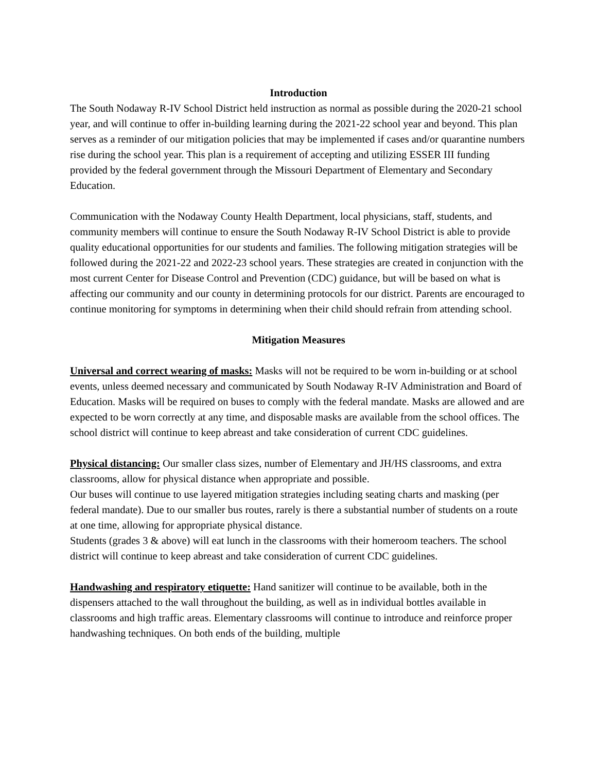Introduction
The South Nodaway R-IV School District held instruction as normal as possible during the 2020-21 school year, and will continue to offer in-building learning during the 2021-22 school year and beyond. This plan serves as a reminder of our mitigation policies that may be implemented if cases and/or quarantine numbers rise during the school year. This plan is a requirement of accepting and utilizing ESSER III funding provided by the federal government through the Missouri Department of Elementary and Secondary Education.
Communication with the Nodaway County Health Department, local physicians, staff, students, and community members will continue to ensure the South Nodaway R-IV School District is able to provide quality educational opportunities for our students and families. The following mitigation strategies will be followed during the 2021-22 and 2022-23 school years. These strategies are created in conjunction with the most current Center for Disease Control and Prevention (CDC) guidance, but will be based on what is affecting our community and our county in determining protocols for our district. Parents are encouraged to continue monitoring for symptoms in determining when their child should refrain from attending school.
Mitigation Measures
Universal and correct wearing of masks: Masks will not be required to be worn in-building or at school events, unless deemed necessary and communicated by South Nodaway R-IV Administration and Board of Education. Masks will be required on buses to comply with the federal mandate. Masks are allowed and are expected to be worn correctly at any time, and disposable masks are available from the school offices. The school district will continue to keep abreast and take consideration of current CDC guidelines.
Physical distancing: Our smaller class sizes, number of Elementary and JH/HS classrooms, and extra classrooms, allow for physical distance when appropriate and possible.
Our buses will continue to use layered mitigation strategies including seating charts and masking (per federal mandate). Due to our smaller bus routes, rarely is there a substantial number of students on a route at one time, allowing for appropriate physical distance.
Students (grades 3 & above) will eat lunch in the classrooms with their homeroom teachers. The school district will continue to keep abreast and take consideration of current CDC guidelines.
Handwashing and respiratory etiquette: Hand sanitizer will continue to be available, both in the dispensers attached to the wall throughout the building, as well as in individual bottles available in classrooms and high traffic areas. Elementary classrooms will continue to introduce and reinforce proper handwashing techniques. On both ends of the building, multiple